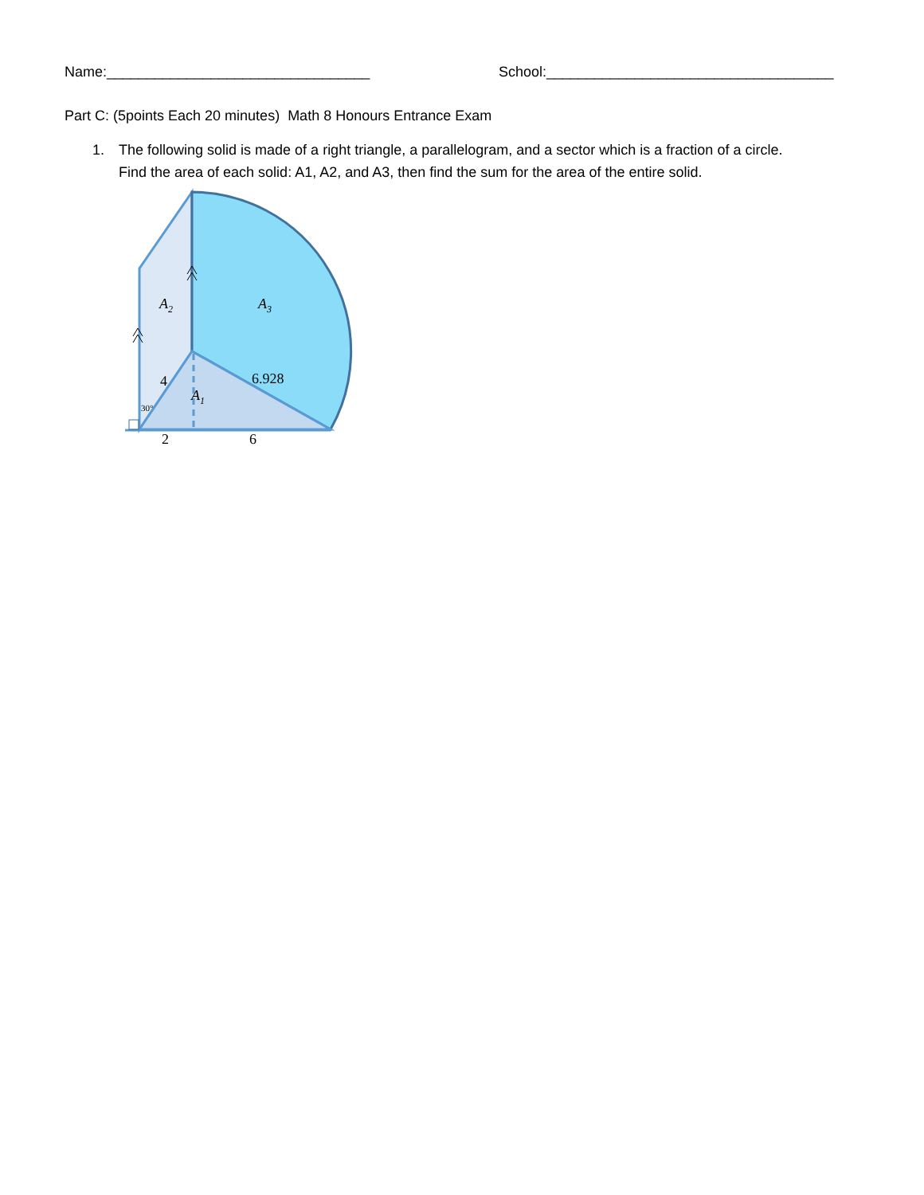Name:_________________________________ School:____________________________________
Part C: (5points Each 20 minutes) Math 8 Honours Entrance Exam
1. The following solid is made of a right triangle, a parallelogram, and a sector which is a fraction of a circle.
Find the area of each solid: A1, A2, and A3, then find the sum for the area of the entire solid.
A2
A3
A1
6.928
4
30°
2
6